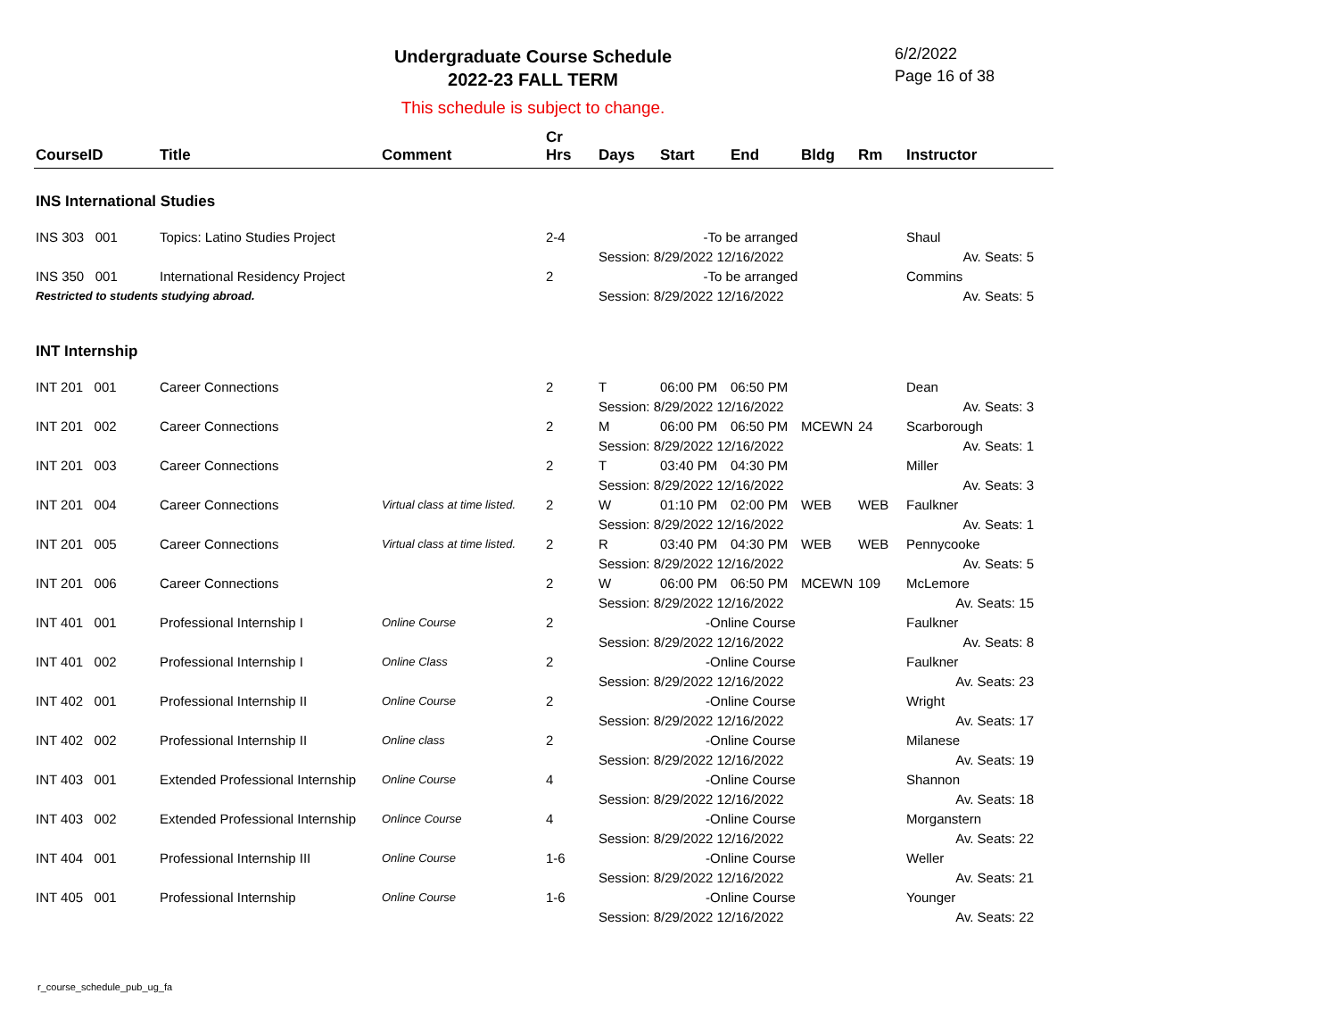Undergraduate Course Schedule
2022-23 FALL TERM
6/2/2022
Page 16 of 38
This schedule is subject to change.
| CourseID | Title | Comment | Cr Hrs | Days | Start | End | Bldg | Rm | Instructor |
| --- | --- | --- | --- | --- | --- | --- | --- | --- | --- |
| INS International Studies | | | | | | | | | |
| INS 303 001 | Topics: Latino Studies Project | | 2-4 | -To be arranged | | | | | Shaul |
| | | | | Session: 8/29/2022 12/16/2022 | | | | | Av. Seats: 5 |
| INS 350 001 | International Residency Project | | 2 | -To be arranged | | | | | Commins |
| Restricted to students studying abroad. | | | | Session: 8/29/2022 12/16/2022 | | | | | Av. Seats: 5 |
| INT Internship | | | | | | | | | |
| INT 201 001 | Career Connections | | 2 | T | 06:00 PM | 06:50 PM | | | Dean |
| | | | | Session: 8/29/2022 12/16/2022 | | | | | Av. Seats: 3 |
| INT 201 002 | Career Connections | | 2 | M | 06:00 PM | 06:50 PM | MCEWN | 24 | Scarborough |
| | | | | Session: 8/29/2022 12/16/2022 | | | | | Av. Seats: 1 |
| INT 201 003 | Career Connections | | 2 | T | 03:40 PM | 04:30 PM | | | Miller |
| | | | | Session: 8/29/2022 12/16/2022 | | | | | Av. Seats: 3 |
| INT 201 004 | Career Connections | Virtual class at time listed. | 2 | W | 01:10 PM | 02:00 PM | WEB | WEB | Faulkner |
| | | | | Session: 8/29/2022 12/16/2022 | | | | | Av. Seats: 1 |
| INT 201 005 | Career Connections | Virtual class at time listed. | 2 | R | 03:40 PM | 04:30 PM | WEB | WEB | Pennycooke |
| | | | | Session: 8/29/2022 12/16/2022 | | | | | Av. Seats: 5 |
| INT 201 006 | Career Connections | | 2 | W | 06:00 PM | 06:50 PM | MCEWN | 109 | McLemore |
| | | | | Session: 8/29/2022 12/16/2022 | | | | | Av. Seats: 15 |
| INT 401 001 | Professional Internship I | Online Course | 2 | -Online Course | | | | | Faulkner |
| | | | | Session: 8/29/2022 12/16/2022 | | | | | Av. Seats: 8 |
| INT 401 002 | Professional Internship I | Online Class | 2 | -Online Course | | | | | Faulkner |
| | | | | Session: 8/29/2022 12/16/2022 | | | | | Av. Seats: 23 |
| INT 402 001 | Professional Internship II | Online Course | 2 | -Online Course | | | | | Wright |
| | | | | Session: 8/29/2022 12/16/2022 | | | | | Av. Seats: 17 |
| INT 402 002 | Professional Internship II | Online class | 2 | -Online Course | | | | | Milanese |
| | | | | Session: 8/29/2022 12/16/2022 | | | | | Av. Seats: 19 |
| INT 403 001 | Extended Professional Internship | Online Course | 4 | -Online Course | | | | | Shannon |
| | | | | Session: 8/29/2022 12/16/2022 | | | | | Av. Seats: 18 |
| INT 403 002 | Extended Professional Internship | Onlince Course | 4 | -Online Course | | | | | Morganstern |
| | | | | Session: 8/29/2022 12/16/2022 | | | | | Av. Seats: 22 |
| INT 404 001 | Professional Internship III | Online Course | 1-6 | -Online Course | | | | | Weller |
| | | | | Session: 8/29/2022 12/16/2022 | | | | | Av. Seats: 21 |
| INT 405 001 | Professional Internship | Online Course | 1-6 | -Online Course | | | | | Younger |
| | | | | Session: 8/29/2022 12/16/2022 | | | | | Av. Seats: 22 |
r_course_schedule_pub_ug_fa